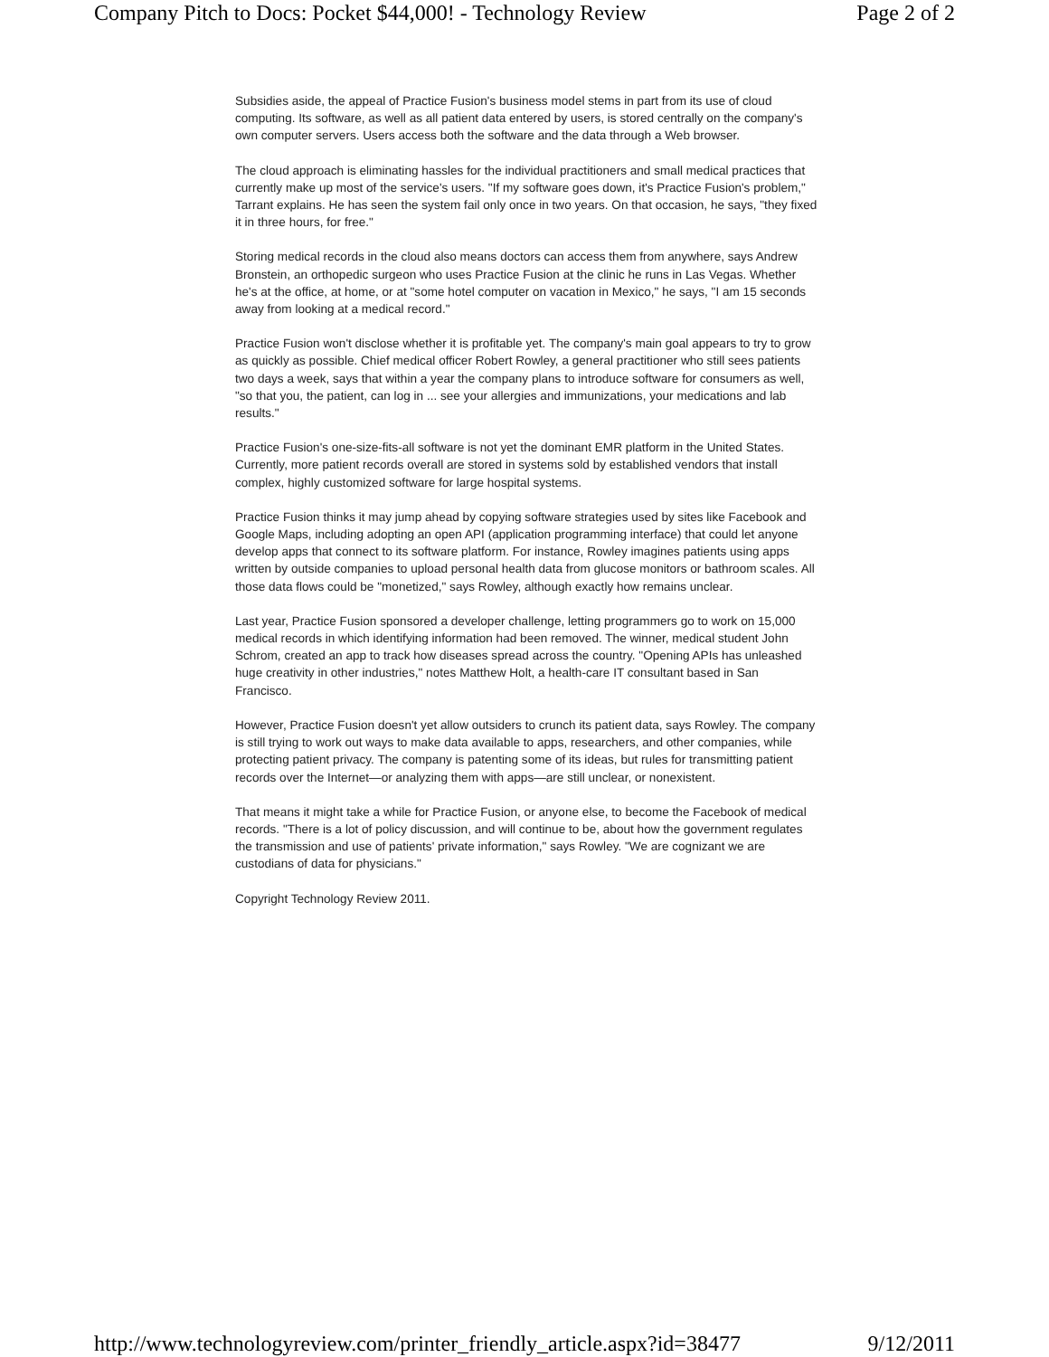Company Pitch to Docs: Pocket $44,000! - Technology Review Page 2 of 2
Subsidies aside, the appeal of Practice Fusion's business model stems in part from its use of cloud computing. Its software, as well as all patient data entered by users, is stored centrally on the company's own computer servers. Users access both the software and the data through a Web browser.
The cloud approach is eliminating hassles for the individual practitioners and small medical practices that currently make up most of the service's users. "If my software goes down, it's Practice Fusion's problem," Tarrant explains. He has seen the system fail only once in two years. On that occasion, he says, "they fixed it in three hours, for free."
Storing medical records in the cloud also means doctors can access them from anywhere, says Andrew Bronstein, an orthopedic surgeon who uses Practice Fusion at the clinic he runs in Las Vegas. Whether he's at the office, at home, or at "some hotel computer on vacation in Mexico," he says, "I am 15 seconds away from looking at a medical record."
Practice Fusion won't disclose whether it is profitable yet. The company's main goal appears to try to grow as quickly as possible. Chief medical officer Robert Rowley, a general practitioner who still sees patients two days a week, says that within a year the company plans to introduce software for consumers as well, "so that you, the patient, can log in ... see your allergies and immunizations, your medications and lab results."
Practice Fusion's one-size-fits-all software is not yet the dominant EMR platform in the United States. Currently, more patient records overall are stored in systems sold by established vendors that install complex, highly customized software for large hospital systems.
Practice Fusion thinks it may jump ahead by copying software strategies used by sites like Facebook and Google Maps, including adopting an open API (application programming interface) that could let anyone develop apps that connect to its software platform. For instance, Rowley imagines patients using apps written by outside companies to upload personal health data from glucose monitors or bathroom scales. All those data flows could be "monetized," says Rowley, although exactly how remains unclear.
Last year, Practice Fusion sponsored a developer challenge, letting programmers go to work on 15,000 medical records in which identifying information had been removed. The winner, medical student John Schrom, created an app to track how diseases spread across the country. "Opening APIs has unleashed huge creativity in other industries," notes Matthew Holt, a health-care IT consultant based in San Francisco.
However, Practice Fusion doesn't yet allow outsiders to crunch its patient data, says Rowley. The company is still trying to work out ways to make data available to apps, researchers, and other companies, while protecting patient privacy. The company is patenting some of its ideas, but rules for transmitting patient records over the Internet—or analyzing them with apps—are still unclear, or nonexistent.
That means it might take a while for Practice Fusion, or anyone else, to become the Facebook of medical records. "There is a lot of policy discussion, and will continue to be, about how the government regulates the transmission and use of patients' private information," says Rowley. "We are cognizant we are custodians of data for physicians."
Copyright Technology Review 2011.
http://www.technologyreview.com/printer_friendly_article.aspx?id=38477 9/12/2011